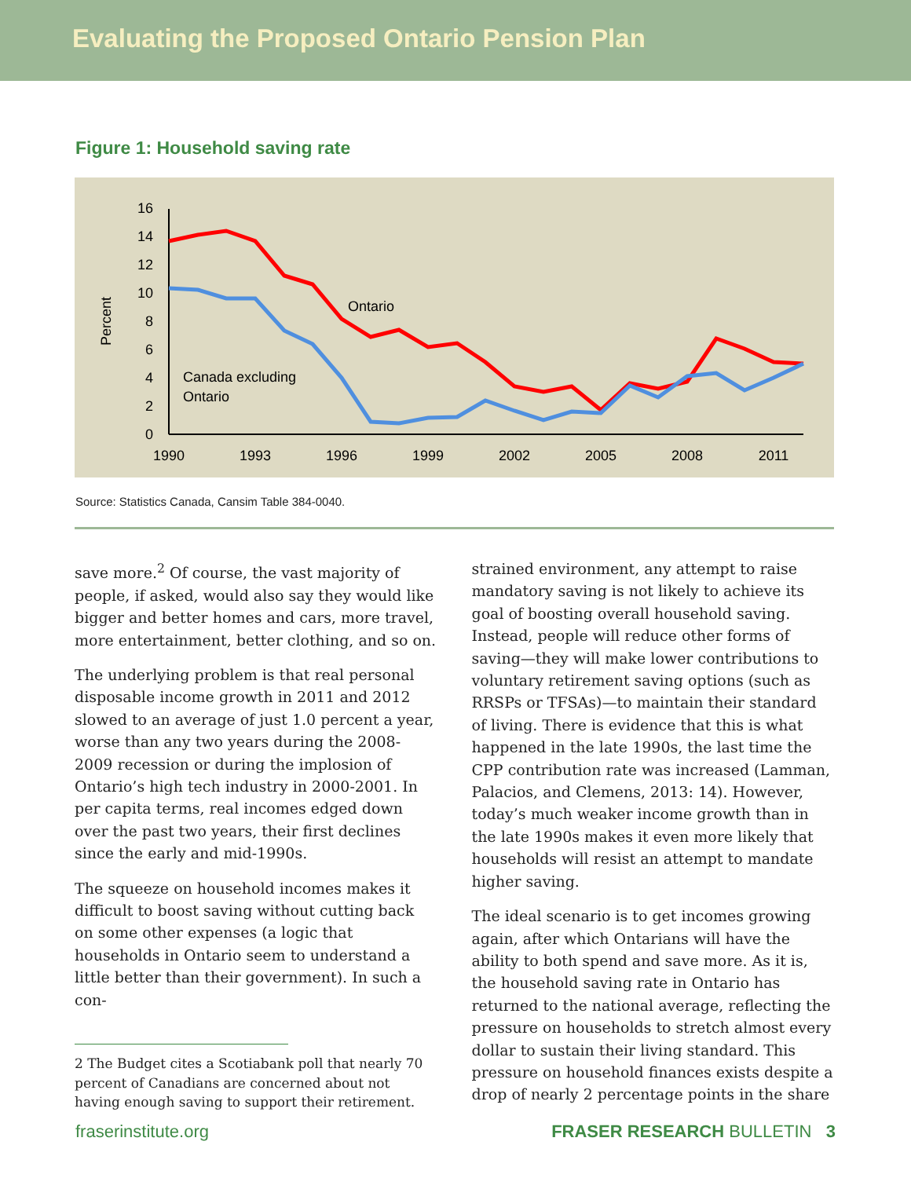Evaluating the Proposed Ontario Pension Plan
Figure 1: Household saving rate
0
2
4
6
8
10
12
14
16
1990
1993
1996
1999
2002
2005
2008
2011
Percent
Ontario
Canada excluding
Ontario
Source: Statistics Canada, Cansim Table 384-0040.
save more.<sup>2</sup> Of course, the vast majority of people, if asked, would also say they would like bigger and better homes and cars, more travel, more entertainment, better clothing, and so on.
The underlying problem is that real personal disposable income growth in 2011 and 2012 slowed to an average of just 1.0 percent a year, worse than any two years during the 2008-2009 recession or during the implosion of Ontario’s high tech industry in 2000-2001. In per capita terms, real incomes edged down over the past two years, their first declines since the early and mid-1990s.
The squeeze on household incomes makes it difficult to boost saving without cutting back on some other expenses (a logic that households in Ontario seem to understand a little better than their government). In such a con-
2 The Budget cites a Scotiabank poll that nearly 70 percent of Canadians are concerned about not having enough saving to support their retirement.
strained environment, any attempt to raise mandatory saving is not likely to achieve its goal of boosting overall household saving. Instead, people will reduce other forms of saving—they will make lower contributions to voluntary retirement saving options (such as RRSPs or TFSAs)—to maintain their standard of living. There is evidence that this is what happened in the late 1990s, the last time the CPP contribution rate was increased (Lamman, Palacios, and Clemens, 2013: 14). However, today’s much weaker income growth than in the late 1990s makes it even more likely that households will resist an attempt to mandate higher saving.
The ideal scenario is to get incomes growing again, after which Ontarians will have the ability to both spend and save more. As it is, the household saving rate in Ontario has returned to the national average, reflecting the pressure on households to stretch almost every dollar to sustain their living standard. This pressure on household finances exists despite a drop of nearly 2 percentage points in the share
fraserinstitute.org FRASER RESEARCH BULLETIN 3